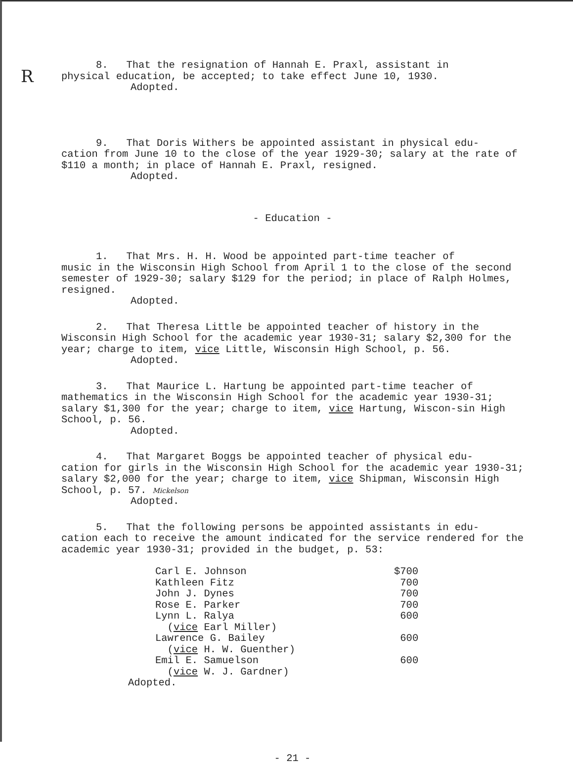R
8. That the resignation of Hannah E. Praxl, assistant in
physical education, be accepted; to take effect June 10, 1930.
Adopted.
9. That Doris Withers be appointed assistant in physical edu-
cation from June 10 to the close of the year 1929-30; salary at the rate of $110 a month; in place of Hannah E. Praxl, resigned.
Adopted.
- Education -
1. That Mrs. H. H. Wood be appointed part-time teacher of
music in the Wisconsin High School from April 1 to the close of the second semester of 1929-30; salary $129 for the period; in place of Ralph Holmes, resigned.
Adopted.
2. That Theresa Little be appointed teacher of history in the
Wisconsin High School for the academic year 1930-31; salary $2,300 for the year; charge to item, vice Little, Wisconsin High School, p. 56.
Adopted.
3. That Maurice L. Hartung be appointed part-time teacher of
mathematics in the Wisconsin High School for the academic year 1930-31; salary $1,300 for the year; charge to item, vice Hartung, Wiscon-sin High School, p. 56.
Adopted.
4. That Margaret Boggs be appointed teacher of physical edu-
cation for girls in the Wisconsin High School for the academic year 1930-31; salary $2,000 for the year; charge to item, vice Shipman, Wisconsin High School, p. 57. Mickelson
Adopted.
5. That the following persons be appointed assistants in edu-
cation each to receive the amount indicated for the service rendered for the academic year 1930-31; provided in the budget, p. 53:
| Carl E. Johnson | $700 |
| Kathleen Fitz | 700 |
| John J. Dynes | 700 |
| Rose E. Parker | 700 |
| Lynn L. Ralya | 600 |
| ( vice Earl Miller) | |
| Lawrence G. Bailey | 600 |
| ( vice H. W. Guenther) | |
| Emil E. Samuelson | 600 |
| ( vice W. J. Gardner) | |
Adopted.
- 21 -